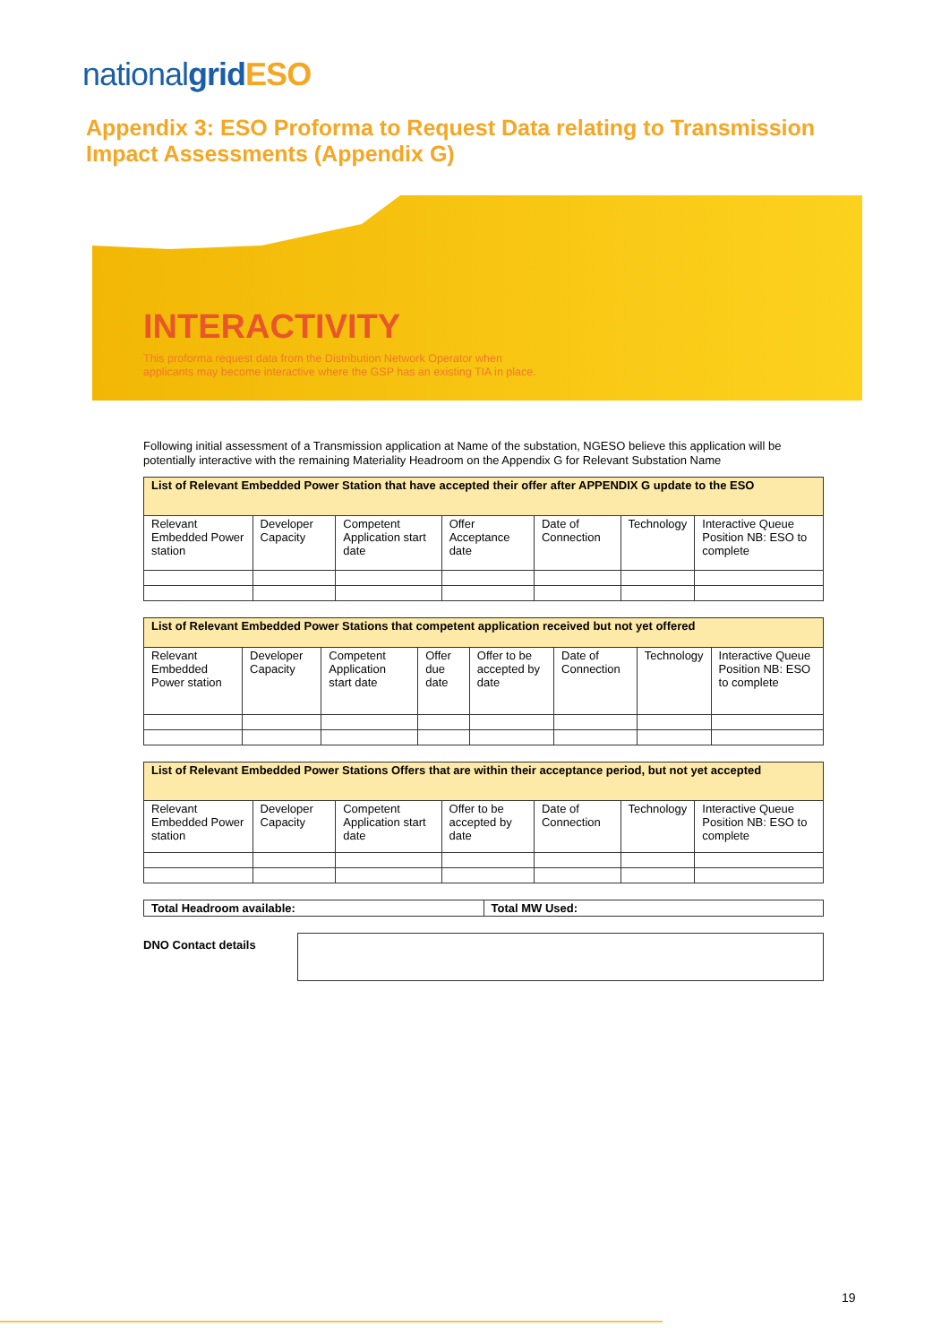nationalgrid ESO
Appendix 3: ESO Proforma to Request Data relating to Transmission Impact Assessments (Appendix G)
INTERACTIVITY
This proforma request data from the Distribution Network Operator when applicants may become interactive where the GSP has an existing TIA in place.
Following initial assessment of a Transmission application at Name of the substation, NGESO believe this application will be potentially interactive with the remaining Materiality Headroom on the Appendix G for Relevant Substation Name
| List of Relevant Embedded Power Station that have accepted their offer after APPENDIX G update to the ESO | | | | | | |
| --- | --- | --- | --- | --- | --- | --- |
| Relevant Embedded Power station | Developer Capacity | Competent Application start date | Offer Acceptance date | Date of Connection | Technology | Interactive Queue Position NB: ESO to complete |
| List of Relevant Embedded Power Stations that competent application received but not yet offered | | | | | | | |
| --- | --- | --- | --- | --- | --- | --- | --- |
| Relevant Embedded Power station | Developer Capacity | Competent Application start date | Offer due date | Offer to be accepted by date | Date of Connection | Technology | Interactive Queue Position NB: ESO to complete |
| List of Relevant Embedded Power Stations Offers that are within their acceptance period, but not yet accepted | | | | | | |
| --- | --- | --- | --- | --- | --- | --- |
| Relevant Embedded Power station | Developer Capacity | Competent Application start date | Offer to be accepted by date | Date of Connection | Technology | Interactive Queue Position NB: ESO to complete |
| Total Headroom available: | Total MW Used: |
DNO Contact details
19